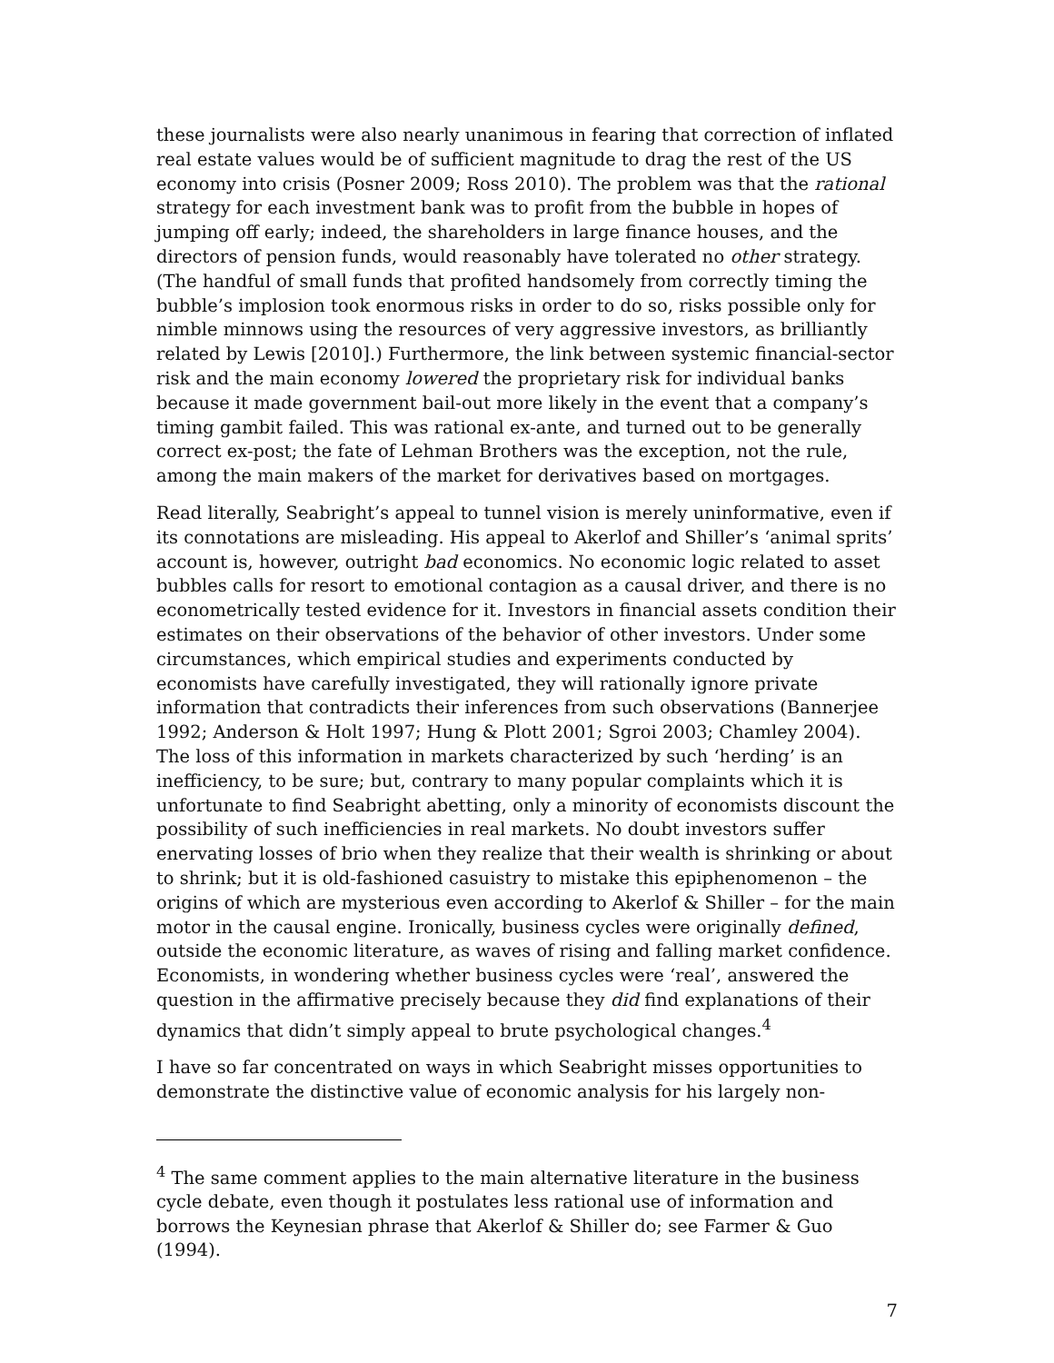these journalists were also nearly unanimous in fearing that correction of inflated real estate values would be of sufficient magnitude to drag the rest of the US economy into crisis (Posner 2009; Ross 2010). The problem was that the rational strategy for each investment bank was to profit from the bubble in hopes of jumping off early; indeed, the shareholders in large finance houses, and the directors of pension funds, would reasonably have tolerated no other strategy. (The handful of small funds that profited handsomely from correctly timing the bubble’s implosion took enormous risks in order to do so, risks possible only for nimble minnows using the resources of very aggressive investors, as brilliantly related by Lewis [2010].) Furthermore, the link between systemic financial-sector risk and the main economy lowered the proprietary risk for individual banks because it made government bail-out more likely in the event that a company’s timing gambit failed. This was rational ex-ante, and turned out to be generally correct ex-post; the fate of Lehman Brothers was the exception, not the rule, among the main makers of the market for derivatives based on mortgages.
Read literally, Seabright’s appeal to tunnel vision is merely uninformative, even if its connotations are misleading. His appeal to Akerlof and Shiller’s ‘animal sprits’ account is, however, outright bad economics. No economic logic related to asset bubbles calls for resort to emotional contagion as a causal driver, and there is no econometrically tested evidence for it. Investors in financial assets condition their estimates on their observations of the behavior of other investors. Under some circumstances, which empirical studies and experiments conducted by economists have carefully investigated, they will rationally ignore private information that contradicts their inferences from such observations (Bannerjee 1992; Anderson & Holt 1997; Hung & Plott 2001; Sgroi 2003; Chamley 2004). The loss of this information in markets characterized by such ‘herding’ is an inefficiency, to be sure; but, contrary to many popular complaints which it is unfortunate to find Seabright abetting, only a minority of economists discount the possibility of such inefficiencies in real markets. No doubt investors suffer enervating losses of brio when they realize that their wealth is shrinking or about to shrink; but it is old-fashioned casuistry to mistake this epiphenomenon – the origins of which are mysterious even according to Akerlof & Shiller – for the main motor in the causal engine. Ironically, business cycles were originally defined, outside the economic literature, as waves of rising and falling market confidence. Economists, in wondering whether business cycles were ‘real’, answered the question in the affirmative precisely because they did find explanations of their dynamics that didn’t simply appeal to brute psychological changes.<sup>4</sup>
I have so far concentrated on ways in which Seabright misses opportunities to demonstrate the distinctive value of economic analysis for his largely non-
<sup>4</sup> The same comment applies to the main alternative literature in the business cycle debate, even though it postulates less rational use of information and borrows the Keynesian phrase that Akerlof & Shiller do; see Farmer & Guo (1994).
7